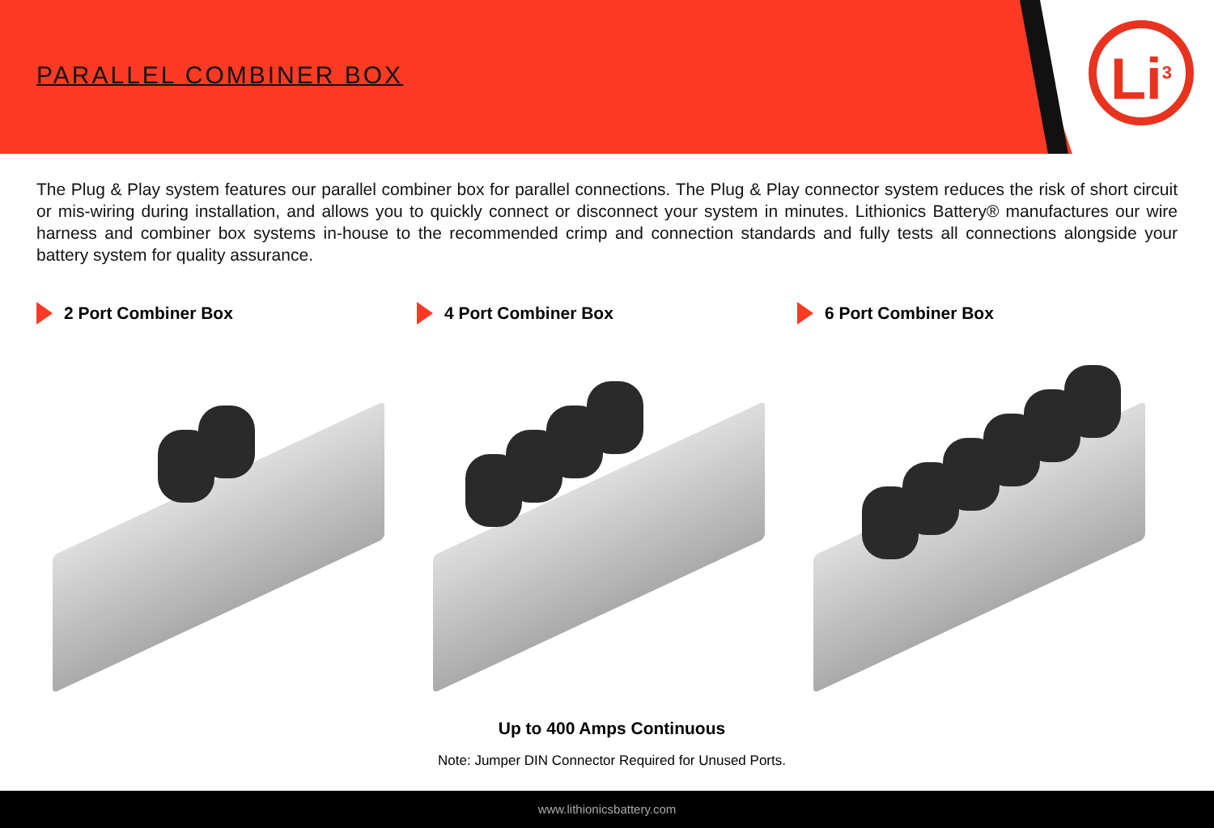PARALLEL COMBINER BOX Li<sup>3</sup>
The Plug & Play system features our parallel combiner box for parallel connections. The Plug & Play connector system reduces the risk of short circuit or mis-wiring during installation, and allows you to quickly connect or disconnect your system in minutes. Lithionics Battery® manufactures our wire harness and combiner box systems in-house to the recommended crimp and connection standards and fully tests all connections alongside your battery system for quality assurance.
2 Port Combiner Box 4 Port Combiner Box 6 Port Combiner Box
Up to 400 Amps Continuous
Note: Jumper DIN Connector Required for Unused Ports.
www.lithionicsbattery.com